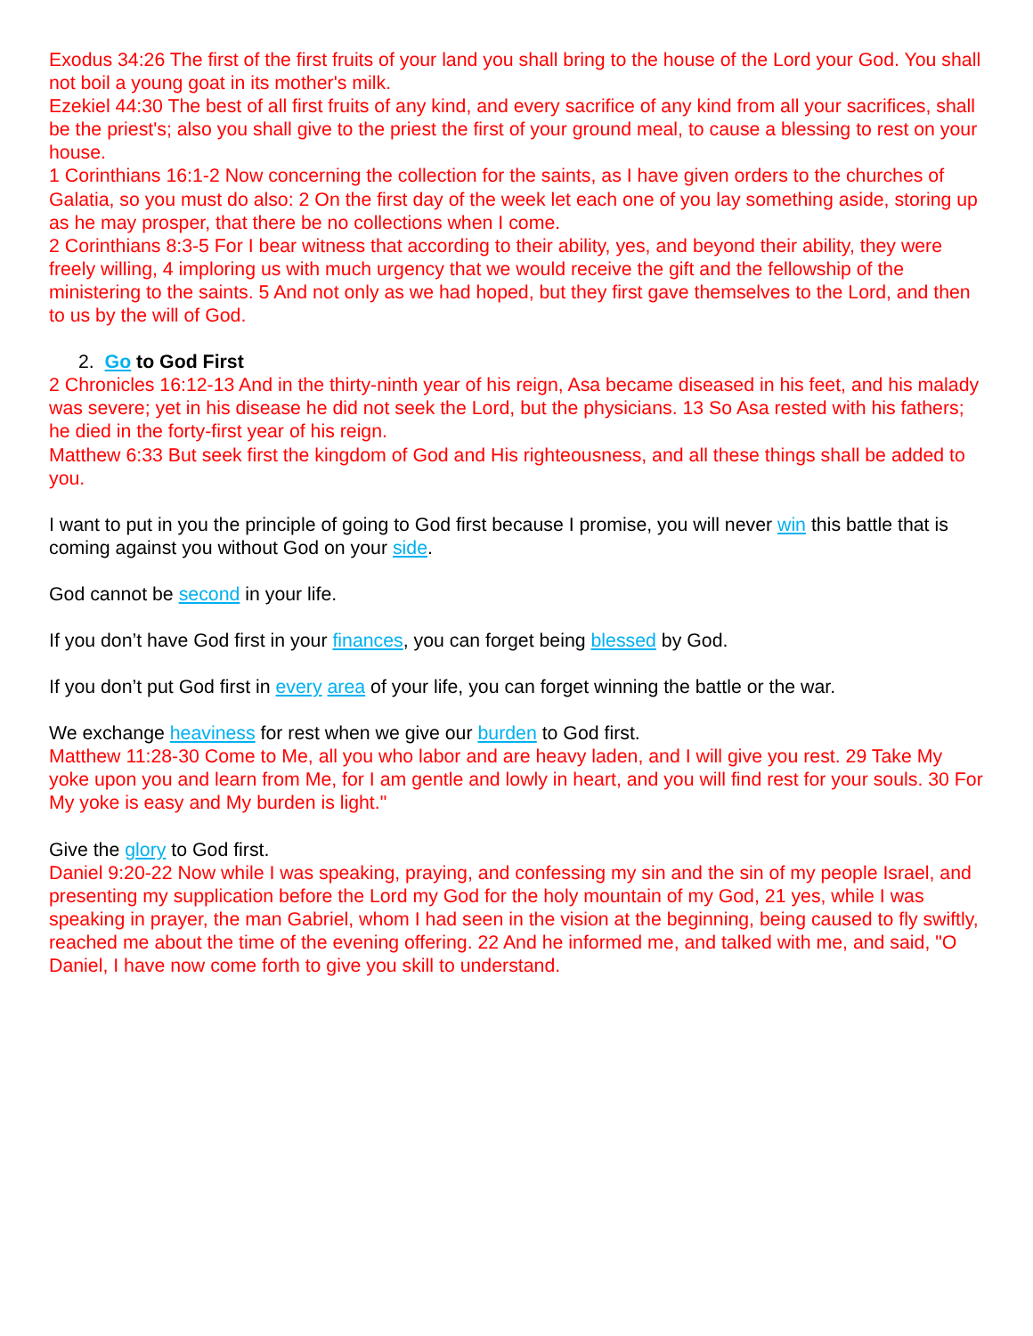Exodus 34:26 The first of the first fruits of your land you shall bring to the house of the Lord your God. You shall not boil a young goat in its mother's milk.
Ezekiel 44:30 The best of all first fruits of any kind, and every sacrifice of any kind from all your sacrifices, shall be the priest's; also you shall give to the priest the first of your ground meal, to cause a blessing to rest on your house.
1 Corinthians 16:1-2 Now concerning the collection for the saints, as I have given orders to the churches of Galatia, so you must do also: 2 On the first day of the week let each one of you lay something aside, storing up as he may prosper, that there be no collections when I come.
2 Corinthians 8:3-5 For I bear witness that according to their ability, yes, and beyond their ability, they were freely willing, 4 imploring us with much urgency that we would receive the gift and the fellowship of the ministering to the saints. 5 And not only as we had hoped, but they first gave themselves to the Lord, and then to us by the will of God.
2. Go to God First
2 Chronicles 16:12-13 And in the thirty-ninth year of his reign, Asa became diseased in his feet, and his malady was severe; yet in his disease he did not seek the Lord, but the physicians. 13 So Asa rested with his fathers; he died in the forty-first year of his reign.
Matthew 6:33 But seek first the kingdom of God and His righteousness, and all these things shall be added to you.
I want to put in you the principle of going to God first because I promise, you will never win this battle that is coming against you without God on your side.
God cannot be second in your life.
If you don’t have God first in your finances, you can forget being blessed by God.
If you don’t put God first in every area of your life, you can forget winning the battle or the war.
We exchange heaviness for rest when we give our burden to God first.
Matthew 11:28-30 Come to Me, all you who labor and are heavy laden, and I will give you rest. 29 Take My yoke upon you and learn from Me, for I am gentle and lowly in heart, and you will find rest for your souls. 30 For My yoke is easy and My burden is light."
Give the glory to God first.
Daniel 9:20-22 Now while I was speaking, praying, and confessing my sin and the sin of my people Israel, and presenting my supplication before the Lord my God for the holy mountain of my God, 21 yes, while I was speaking in prayer, the man Gabriel, whom I had seen in the vision at the beginning, being caused to fly swiftly, reached me about the time of the evening offering. 22 And he informed me, and talked with me, and said, "O Daniel, I have now come forth to give you skill to understand.